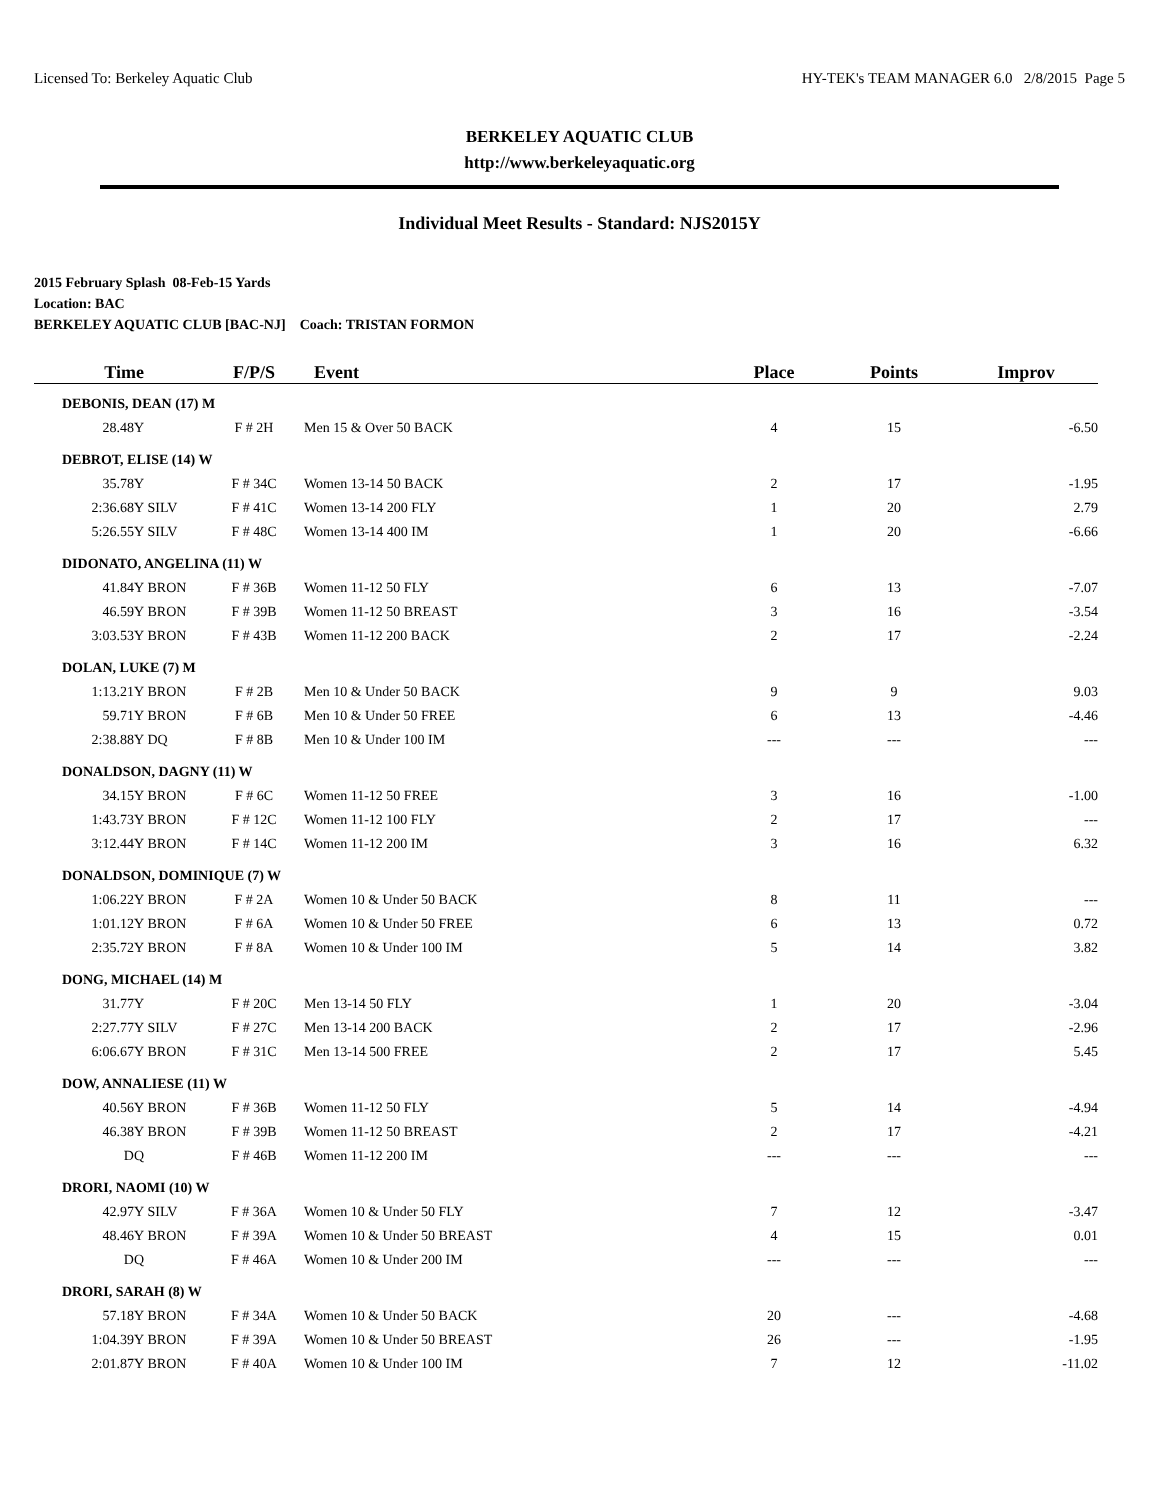Licensed To: Berkeley Aquatic Club HY-TEK's TEAM MANAGER 6.0 2/8/2015 Page 5
BERKELEY AQUATIC CLUB
http://www.berkeleyaquatic.org
Individual Meet Results - Standard: NJS2015Y
2015 February Splash 08-Feb-15 Yards
Location: BAC
BERKELEY AQUATIC CLUB [BAC-NJ] Coach: TRISTAN FORMON
| Time | | F/P/S | Event | Place | Points | Improv |
| --- | --- | --- | --- | --- | --- | --- |
| DEBONIS, DEAN (17) M | | | | | | |
| 28.48Y | | F # 2H | Men 15 & Over 50 BACK | 4 | 15 | -6.50 |
| DEBROT, ELISE (14) W | | | | | | |
| 35.78Y | | F # 34C | Women 13-14 50 BACK | 2 | 17 | -1.95 |
| 2:36.68Y | SILV | F # 41C | Women 13-14 200 FLY | 1 | 20 | 2.79 |
| 5:26.55Y | SILV | F # 48C | Women 13-14 400 IM | 1 | 20 | -6.66 |
| DIDONATO, ANGELINA (11) W | | | | | | |
| 41.84Y | BRON | F # 36B | Women 11-12 50 FLY | 6 | 13 | -7.07 |
| 46.59Y | BRON | F # 39B | Women 11-12 50 BREAST | 3 | 16 | -3.54 |
| 3:03.53Y | BRON | F # 43B | Women 11-12 200 BACK | 2 | 17 | -2.24 |
| DOLAN, LUKE (7) M | | | | | | |
| 1:13.21Y | BRON | F # 2B | Men 10 & Under 50 BACK | 9 | 9 | 9.03 |
| 59.71Y | BRON | F # 6B | Men 10 & Under 50 FREE | 6 | 13 | -4.46 |
| 2:38.88Y | DQ | F # 8B | Men 10 & Under 100 IM | --- | --- | --- |
| DONALDSON, DAGNY (11) W | | | | | | |
| 34.15Y | BRON | F # 6C | Women 11-12 50 FREE | 3 | 16 | -1.00 |
| 1:43.73Y | BRON | F # 12C | Women 11-12 100 FLY | 2 | 17 | --- |
| 3:12.44Y | BRON | F # 14C | Women 11-12 200 IM | 3 | 16 | 6.32 |
| DONALDSON, DOMINIQUE (7) W | | | | | | |
| 1:06.22Y | BRON | F # 2A | Women 10 & Under 50 BACK | 8 | 11 | --- |
| 1:01.12Y | BRON | F # 6A | Women 10 & Under 50 FREE | 6 | 13 | 0.72 |
| 2:35.72Y | BRON | F # 8A | Women 10 & Under 100 IM | 5 | 14 | 3.82 |
| DONG, MICHAEL (14) M | | | | | | |
| 31.77Y | | F # 20C | Men 13-14 50 FLY | 1 | 20 | -3.04 |
| 2:27.77Y | SILV | F # 27C | Men 13-14 200 BACK | 2 | 17 | -2.96 |
| 6:06.67Y | BRON | F # 31C | Men 13-14 500 FREE | 2 | 17 | 5.45 |
| DOW, ANNALIESE (11) W | | | | | | |
| 40.56Y | BRON | F # 36B | Women 11-12 50 FLY | 5 | 14 | -4.94 |
| 46.38Y | BRON | F # 39B | Women 11-12 50 BREAST | 2 | 17 | -4.21 |
| DQ | | F # 46B | Women 11-12 200 IM | --- | --- | --- |
| DRORI, NAOMI (10) W | | | | | | |
| 42.97Y | SILV | F # 36A | Women 10 & Under 50 FLY | 7 | 12 | -3.47 |
| 48.46Y | BRON | F # 39A | Women 10 & Under 50 BREAST | 4 | 15 | 0.01 |
| DQ | | F # 46A | Women 10 & Under 200 IM | --- | --- | --- |
| DRORI, SARAH (8) W | | | | | | |
| 57.18Y | BRON | F # 34A | Women 10 & Under 50 BACK | 20 | --- | -4.68 |
| 1:04.39Y | BRON | F # 39A | Women 10 & Under 50 BREAST | 26 | --- | -1.95 |
| 2:01.87Y | BRON | F # 40A | Women 10 & Under 100 IM | 7 | 12 | -11.02 |